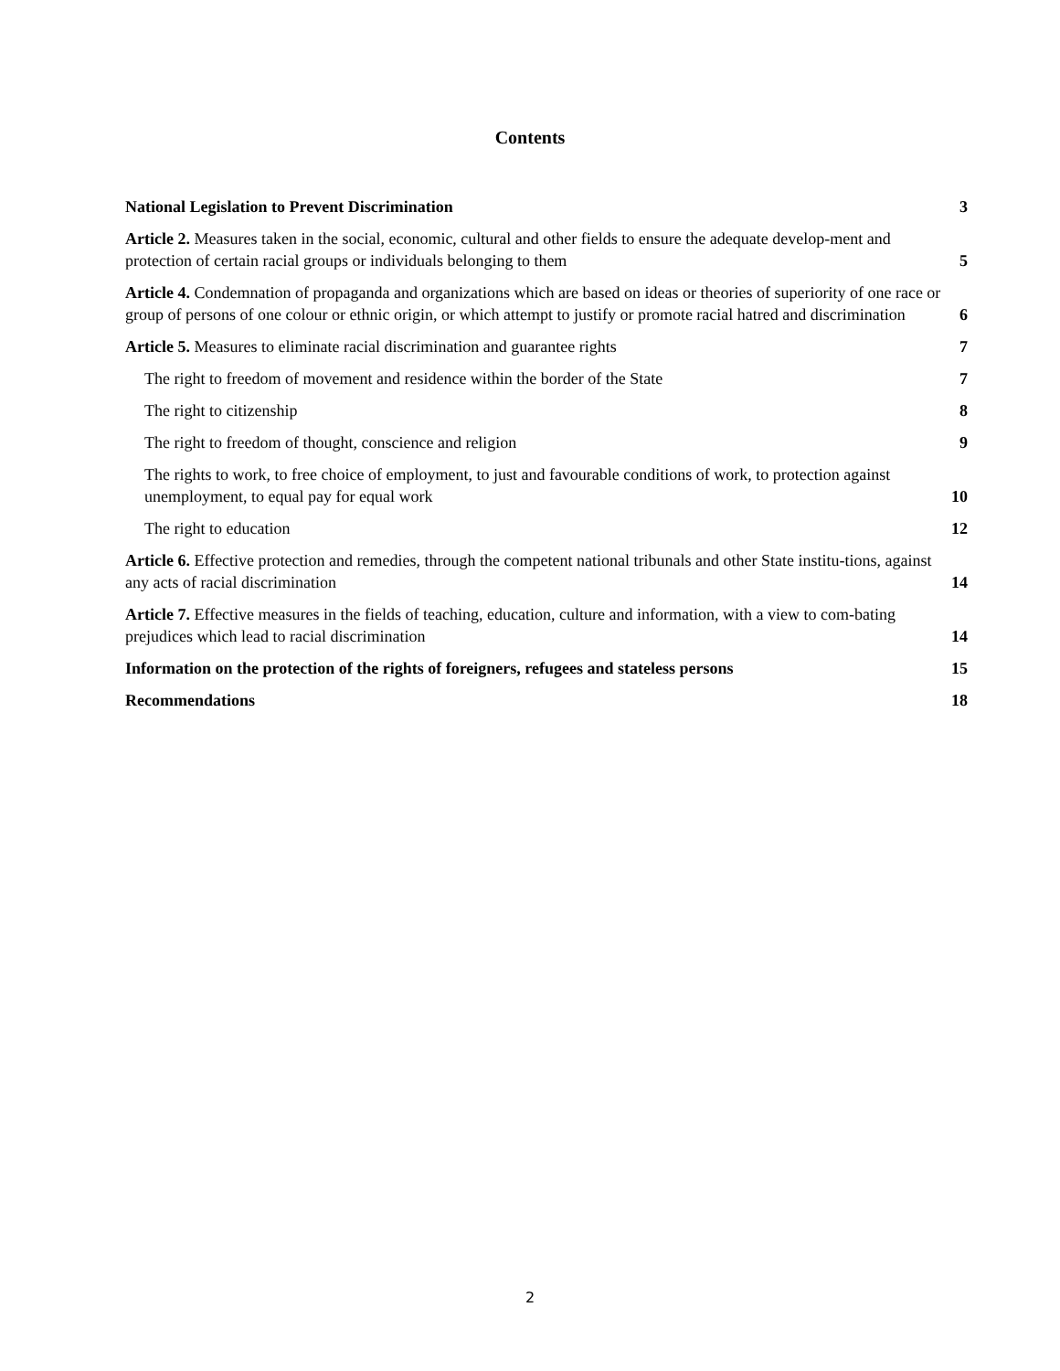Contents
National Legislation to Prevent Discrimination
3
Article 2. Measures taken in the social, economic, cultural and other fields to ensure the adequate develop-ment and protection of certain racial groups or individuals belonging to them
5
Article 4. Condemnation of propaganda and organizations which are based on ideas or theories of superiority of one race or group of persons of one colour or ethnic origin, or which attempt to justify or promote racial hatred and discrimination
6
Article 5. Measures to eliminate racial discrimination and guarantee rights
7
The right to freedom of movement and residence within the border of the State
7
The right to citizenship
8
The right to freedom of thought, conscience and religion
9
The rights to work, to free choice of employment, to just and favourable conditions of work, to protection against unemployment, to equal pay for equal work
10
The right to education
12
Article 6. Effective protection and remedies, through the competent national tribunals and other State institu-tions, against any acts of racial discrimination
14
Article 7. Effective measures in the fields of teaching, education, culture and information, with a view to com-bating prejudices which lead to racial discrimination
14
Information on the protection of the rights of foreigners, refugees and stateless persons
15
Recommendations
18
2